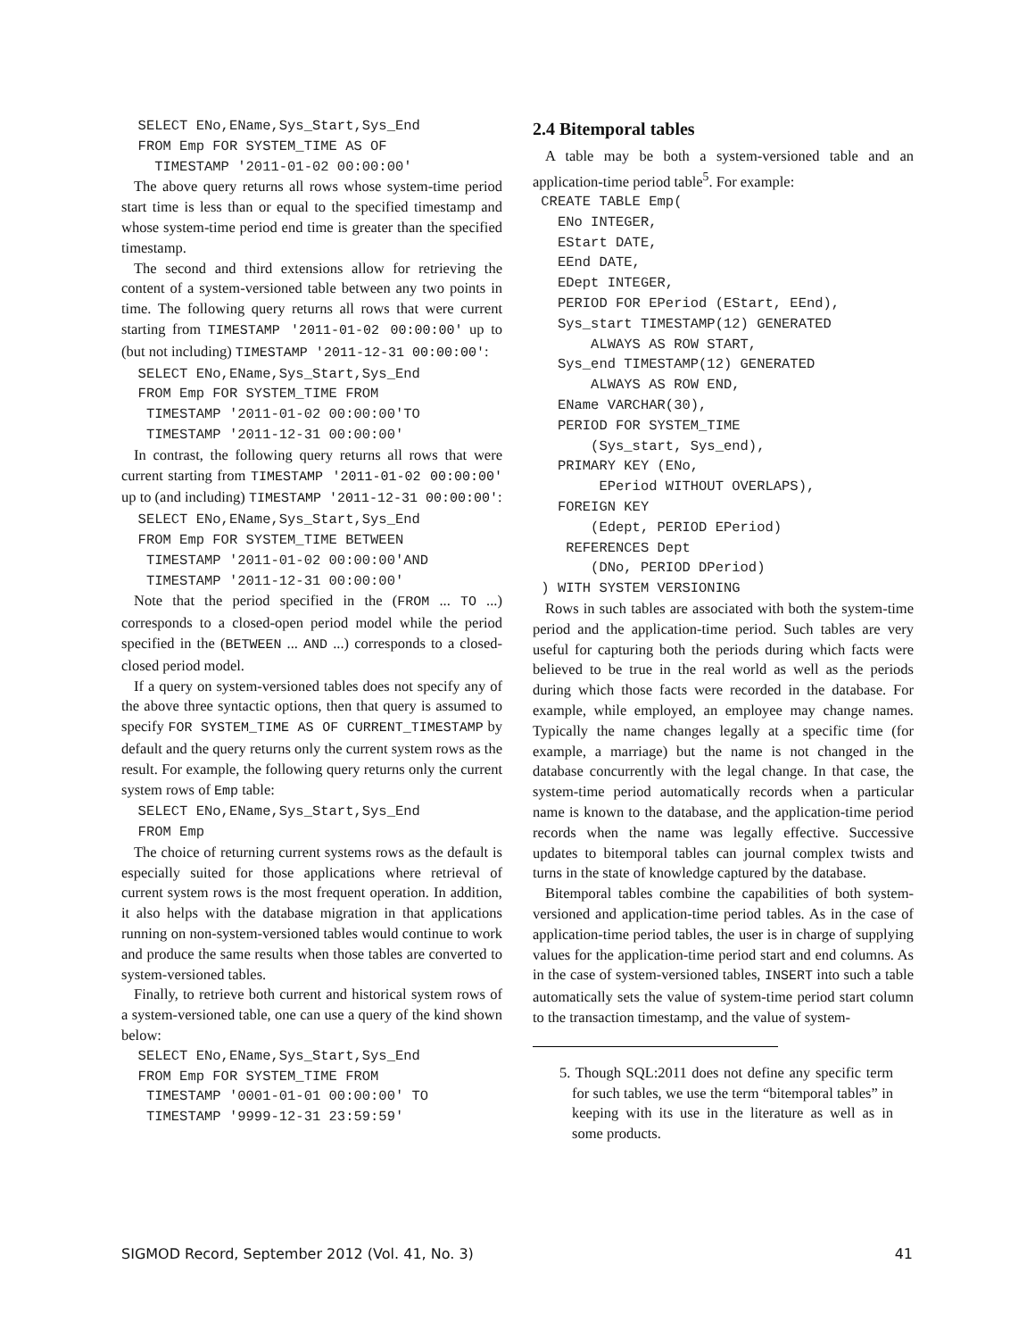SELECT ENo,EName,Sys_Start,Sys_End
  FROM Emp FOR SYSTEM_TIME AS OF
    TIMESTAMP '2011-01-02 00:00:00'
The above query returns all rows whose system-time period start time is less than or equal to the specified timestamp and whose system-time period end time is greater than the specified timestamp.
The second and third extensions allow for retrieving the content of a system-versioned table between any two points in time. The following query returns all rows that were current starting from TIMESTAMP '2011-01-02 00:00:00' up to (but not including) TIMESTAMP '2011-12-31 00:00:00':
  SELECT ENo,EName,Sys_Start,Sys_End
  FROM Emp FOR SYSTEM_TIME FROM
   TIMESTAMP '2011-01-02 00:00:00'TO
   TIMESTAMP '2011-12-31 00:00:00'
In contrast, the following query returns all rows that were current starting from TIMESTAMP '2011-01-02 00:00:00' up to (and including) TIMESTAMP '2011-12-31 00:00:00':
  SELECT ENo,EName,Sys_Start,Sys_End
  FROM Emp FOR SYSTEM_TIME BETWEEN
   TIMESTAMP '2011-01-02 00:00:00'AND
   TIMESTAMP '2011-12-31 00:00:00'
Note that the period specified in the (FROM ... TO ...) corresponds to a closed-open period model while the period specified in the (BETWEEN ... AND ...) corresponds to a closed-closed period model.
If a query on system-versioned tables does not specify any of the above three syntactic options, then that query is assumed to specify FOR SYSTEM_TIME AS OF CURRENT_TIMESTAMP by default and the query returns only the current system rows as the result. For example, the following query returns only the current system rows of Emp table:
  SELECT ENo,EName,Sys_Start,Sys_End
  FROM Emp
The choice of returning current systems rows as the default is especially suited for those applications where retrieval of current system rows is the most frequent operation. In addition, it also helps with the database migration in that applications running on non-system-versioned tables would continue to work and produce the same results when those tables are converted to system-versioned tables.
Finally, to retrieve both current and historical system rows of a system-versioned table, one can use a query of the kind shown below:
  SELECT ENo,EName,Sys_Start,Sys_End
  FROM Emp FOR SYSTEM_TIME FROM
   TIMESTAMP '0001-01-01 00:00:00' TO
   TIMESTAMP '9999-12-31 23:59:59'
2.4 Bitemporal tables
A table may be both a system-versioned table and an application-time period table<sup>5</sup>. For example:
 CREATE TABLE Emp(
   ENo INTEGER,
   EStart DATE,
   EEnd DATE,
   EDept INTEGER,
   PERIOD FOR EPeriod (EStart, EEnd),
   Sys_start TIMESTAMP(12) GENERATED
       ALWAYS AS ROW START,
   Sys_end TIMESTAMP(12) GENERATED
       ALWAYS AS ROW END,
   EName VARCHAR(30),
   PERIOD FOR SYSTEM_TIME
       (Sys_start, Sys_end),
   PRIMARY KEY (ENo,
        EPeriod WITHOUT OVERLAPS),
   FOREIGN KEY
       (Edept, PERIOD EPeriod)
    REFERENCES Dept
       (DNo, PERIOD DPeriod)
 ) WITH SYSTEM VERSIONING
Rows in such tables are associated with both the system-time period and the application-time period. Such tables are very useful for capturing both the periods during which facts were believed to be true in the real world as well as the periods during which those facts were recorded in the database. For example, while employed, an employee may change names. Typically the name changes legally at a specific time (for example, a marriage) but the name is not changed in the database concurrently with the legal change. In that case, the system-time period automatically records when a particular name is known to the database, and the application-time period records when the name was legally effective. Successive updates to bitemporal tables can journal complex twists and turns in the state of knowledge captured by the database.
Bitemporal tables combine the capabilities of both system-versioned and application-time period tables. As in the case of application-time period tables, the user is in charge of supplying values for the application-time period start and end columns. As in the case of system-versioned tables, INSERT into such a table automatically sets the value of system-time period start column to the transaction timestamp, and the value of system-
5. Though SQL:2011 does not define any specific term for such tables, we use the term “bitemporal tables” in keeping with its use in the literature as well as in some products.
SIGMOD Record, September 2012 (Vol. 41, No. 3) 41